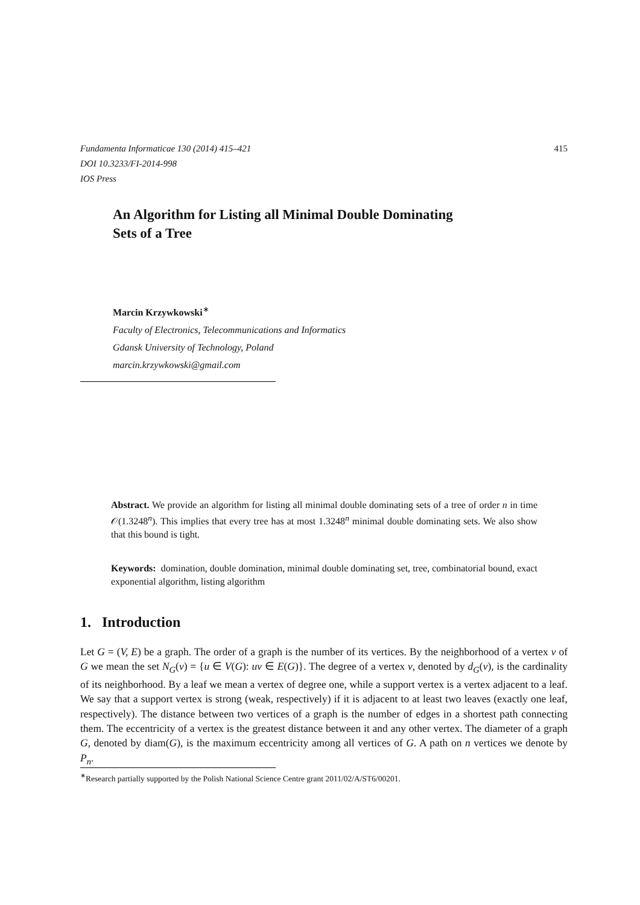Fundamenta Informaticae 130 (2014) 415–421
DOI 10.3233/FI-2014-998
IOS Press
415
An Algorithm for Listing all Minimal Double Dominating
Sets of a Tree
Marcin Krzywkowski<sup>∗</sup>
Faculty of Electronics, Telecommunications and Informatics
Gdansk University of Technology, Poland
marcin.krzywkowski@gmail.com
Abstract. We provide an algorithm for listing all minimal double dominating sets of a tree of order n in time 𝒪(1.3248<sup>n</sup>). This implies that every tree has at most 1.3248<sup>n</sup> minimal double dominating sets. We also show that this bound is tight.
Keywords: domination, double domination, minimal double dominating set, tree, combinatorial bound, exact exponential algorithm, listing algorithm
1. Introduction
Let G = (V, E) be a graph. The order of a graph is the number of its vertices. By the neighborhood of a vertex v of G we mean the set N<sub>G</sub>(v) = {u ∈ V(G): uv ∈ E(G)}. The degree of a vertex v, denoted by d<sub>G</sub>(v), is the cardinality of its neighborhood. By a leaf we mean a vertex of degree one, while a support vertex is a vertex adjacent to a leaf. We say that a support vertex is strong (weak, respectively) if it is adjacent to at least two leaves (exactly one leaf, respectively). The distance between two vertices of a graph is the number of edges in a shortest path connecting them. The eccentricity of a vertex is the greatest distance between it and any other vertex. The diameter of a graph G, denoted by diam(G), is the maximum eccentricity among all vertices of G. A path on n vertices we denote by P<sub>n</sub>.
<sup>∗</sup>Research partially supported by the Polish National Science Centre grant 2011/02/A/ST6/00201.